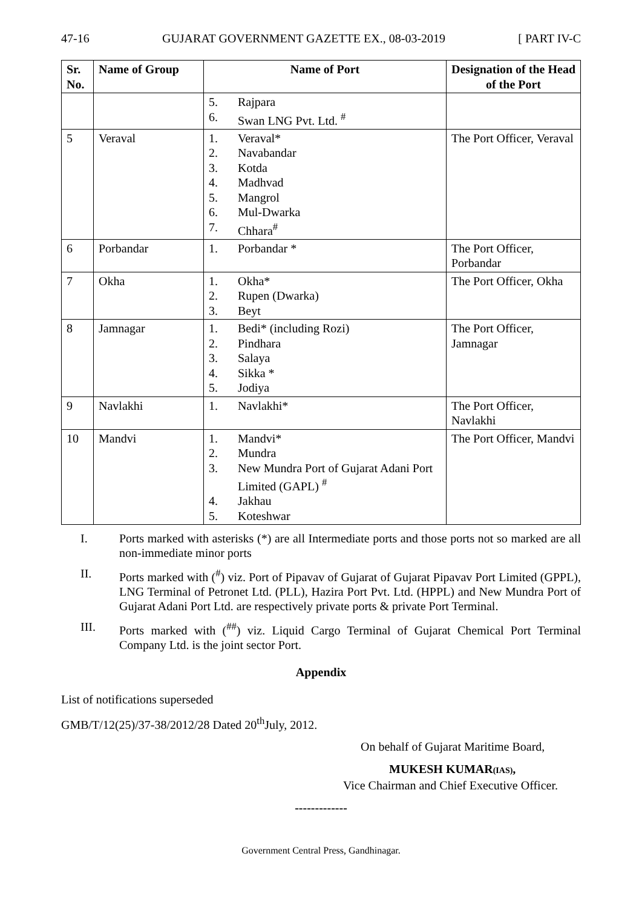47-16 GUJARAT GOVERNMENT GAZETTE EX., 08-03-2019 [ PART IV-C
| Sr. No. | Name of Group | Name of Port | Designation of the Head of the Port |
| --- | --- | --- | --- |
| | | 5. Rajpara 6. Swan LNG Pvt. Ltd. <sup>#</sup> | |
| 5 | Veraval | 1. Veraval* 2. Navabandar 3. Kotda 4. Madhvad 5. Mangrol 6. Mul-Dwarka 7. Chhara<sup>#</sup> | The Port Officer, Veraval |
| 6 | Porbandar | 1. Porbandar * | The Port Officer, Porbandar |
| 7 | Okha | 1. Okha* 2. Rupen (Dwarka) 3. Beyt | The Port Officer, Okha |
| 8 | Jamnagar | 1. Bedi* (including Rozi) 2. Pindhara 3. Salaya 4. Sikka * 5. Jodiya | The Port Officer, Jamnagar |
| 9 | Navlakhi | 1. Navlakhi* | The Port Officer, Navlakhi |
| 10 | Mandvi | 1. Mandvi* 2. Mundra 3. New Mundra Port of Gujarat Adani Port Limited (GAPL) <sup>#</sup> 4. Jakhau 5. Koteshwar | The Port Officer, Mandvi |
I. Ports marked with asterisks (*) are all Intermediate ports and those ports not so marked are all non-immediate minor ports
II. Ports marked with (<sup>#</sup>) viz. Port of Pipavav of Gujarat of Gujarat Pipavav Port Limited (GPPL), LNG Terminal of Petronet Ltd. (PLL), Hazira Port Pvt. Ltd. (HPPL) and New Mundra Port of Gujarat Adani Port Ltd. are respectively private ports & private Port Terminal.
III. Ports marked with (<sup>##</sup>) viz. Liquid Cargo Terminal of Gujarat Chemical Port Terminal Company Ltd. is the joint sector Port.
Appendix
List of notifications superseded
GMB/T/12(25)/37-38/2012/28 Dated 20<sup>th</sup>July, 2012.
On behalf of Gujarat Maritime Board,
MUKESH KUMAR(IAS),
Vice Chairman and Chief Executive Officer.
-------------
Government Central Press, Gandhinagar.